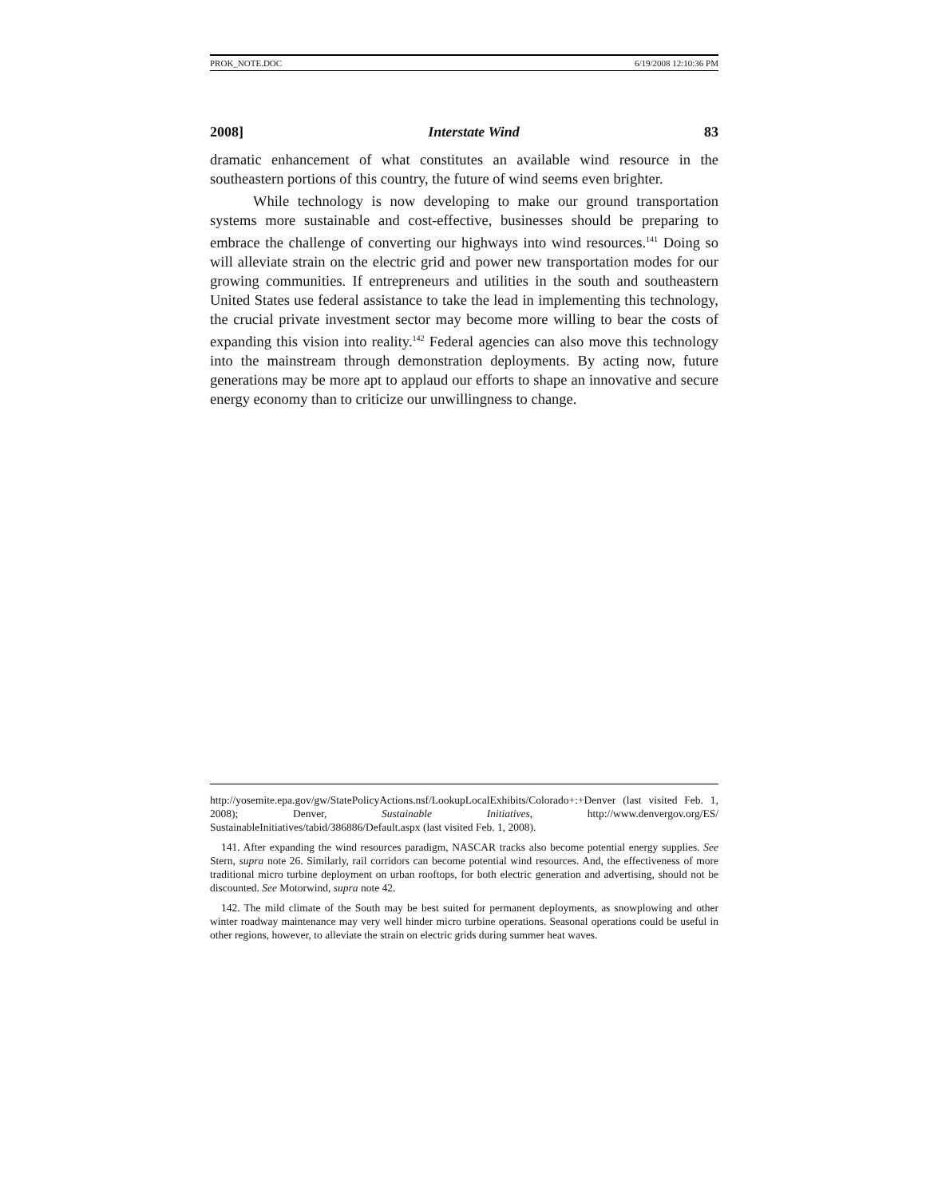PROK_NOTE.DOC 6/19/2008 12:10:36 PM
2008] Interstate Wind 83
dramatic enhancement of what constitutes an available wind resource in the southeastern portions of this country, the future of wind seems even brighter.
While technology is now developing to make our ground transportation systems more sustainable and cost-effective, businesses should be preparing to embrace the challenge of converting our highways into wind resources.<sup>141</sup> Doing so will alleviate strain on the electric grid and power new transportation modes for our growing communities. If entrepreneurs and utilities in the south and southeastern United States use federal assistance to take the lead in implementing this technology, the crucial private investment sector may become more willing to bear the costs of expanding this vision into reality.<sup>142</sup> Federal agencies can also move this technology into the mainstream through demonstration deployments. By acting now, future generations may be more apt to applaud our efforts to shape an innovative and secure energy economy than to criticize our unwillingness to change.
http://yosemite.epa.gov/gw/StatePolicyActions.nsf/LookupLocalExhibits/Colorado+:+Denver (last visited Feb. 1, 2008); Denver, Sustainable Initiatives, http://www.denvergov.org/ES/ SustainableInitiatives/tabid/386886/Default.aspx (last visited Feb. 1, 2008).
141. After expanding the wind resources paradigm, NASCAR tracks also become potential energy supplies. See Stern, supra note 26. Similarly, rail corridors can become potential wind resources. And, the effectiveness of more traditional micro turbine deployment on urban rooftops, for both electric generation and advertising, should not be discounted. See Motorwind, supra note 42.
142. The mild climate of the South may be best suited for permanent deployments, as snowplowing and other winter roadway maintenance may very well hinder micro turbine operations. Seasonal operations could be useful in other regions, however, to alleviate the strain on electric grids during summer heat waves.